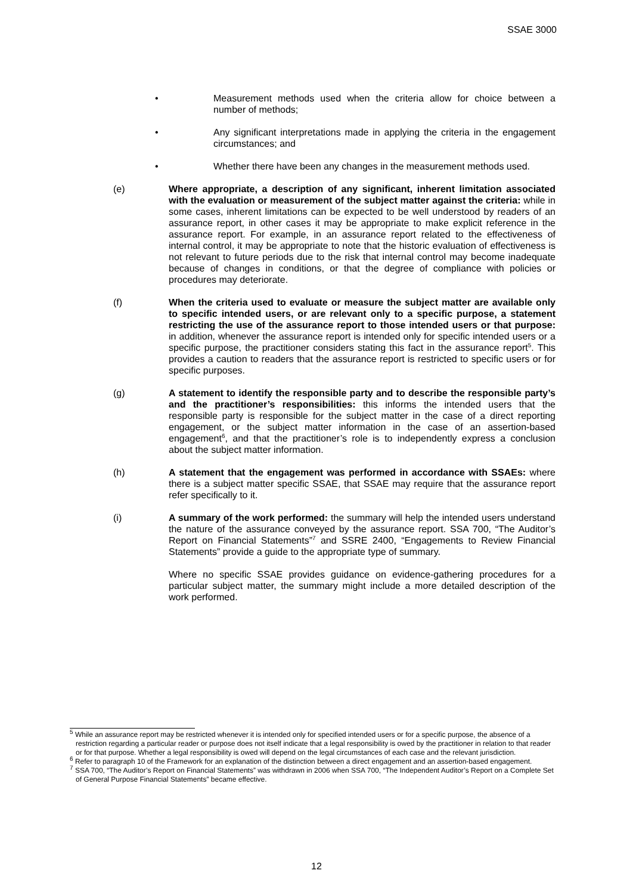SSAE 3000
• Measurement methods used when the criteria allow for choice between a number of methods;
• Any significant interpretations made in applying the criteria in the engagement circumstances; and
• Whether there have been any changes in the measurement methods used.
(e) Where appropriate, a description of any significant, inherent limitation associated with the evaluation or measurement of the subject matter against the criteria: while in some cases, inherent limitations can be expected to be well understood by readers of an assurance report, in other cases it may be appropriate to make explicit reference in the assurance report. For example, in an assurance report related to the effectiveness of internal control, it may be appropriate to note that the historic evaluation of effectiveness is not relevant to future periods due to the risk that internal control may become inadequate because of changes in conditions, or that the degree of compliance with policies or procedures may deteriorate.
(f) When the criteria used to evaluate or measure the subject matter are available only to specific intended users, or are relevant only to a specific purpose, a statement restricting the use of the assurance report to those intended users or that purpose: in addition, whenever the assurance report is intended only for specific intended users or a specific purpose, the practitioner considers stating this fact in the assurance report<sup>5</sup>. This provides a caution to readers that the assurance report is restricted to specific users or for specific purposes.
(g) A statement to identify the responsible party and to describe the responsible party’s and the practitioner’s responsibilities: this informs the intended users that the responsible party is responsible for the subject matter in the case of a direct reporting engagement, or the subject matter information in the case of an assertion-based engagement<sup>6</sup>, and that the practitioner’s role is to independently express a conclusion about the subject matter information.
(h) A statement that the engagement was performed in accordance with SSAEs: where there is a subject matter specific SSAE, that SSAE may require that the assurance report refer specifically to it.
(i) A summary of the work performed: the summary will help the intended users understand the nature of the assurance conveyed by the assurance report. SSA 700, “The Auditor’s Report on Financial Statements”<sup>7</sup> and SSRE 2400, “Engagements to Review Financial Statements” provide a guide to the appropriate type of summary.
Where no specific SSAE provides guidance on evidence-gathering procedures for a particular subject matter, the summary might include a more detailed description of the work performed.
<sup>5</sup> While an assurance report may be restricted whenever it is intended only for specified intended users or for a specific purpose, the absence of a restriction regarding a particular reader or purpose does not itself indicate that a legal responsibility is owed by the practitioner in relation to that reader or for that purpose. Whether a legal responsibility is owed will depend on the legal circumstances of each case and the relevant jurisdiction.
<sup>6</sup> Refer to paragraph 10 of the Framework for an explanation of the distinction between a direct engagement and an assertion-based engagement.
<sup>7</sup> SSA 700, “The Auditor’s Report on Financial Statements” was withdrawn in 2006 when SSA 700, “The Independent Auditor’s Report on a Complete Set of General Purpose Financial Statements” became effective.
12